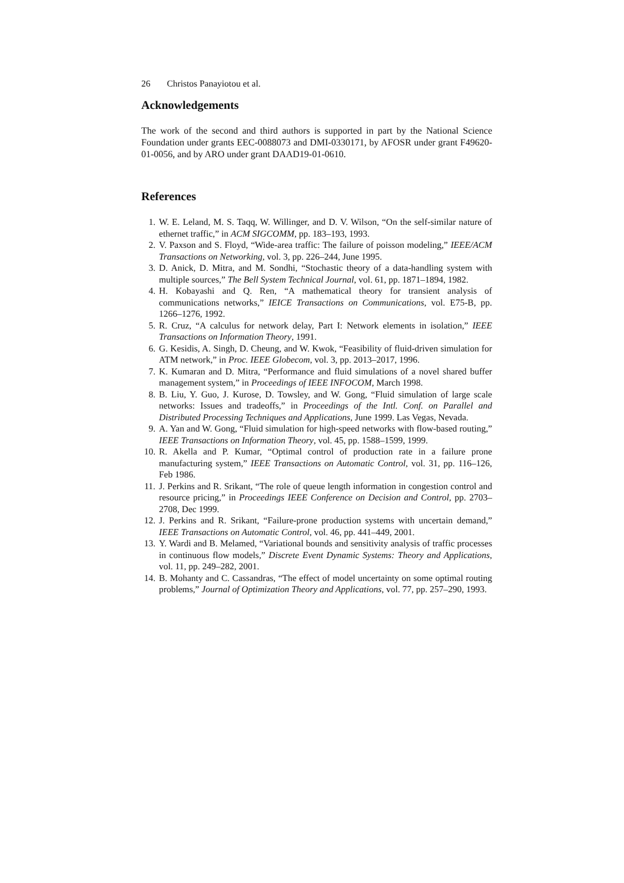26 Christos Panayiotou et al.
Acknowledgements
The work of the second and third authors is supported in part by the National Science Foundation under grants EEC-0088073 and DMI-0330171, by AFOSR under grant F49620-01-0056, and by ARO under grant DAAD19-01-0610.
References
1. W. E. Leland, M. S. Taqq, W. Willinger, and D. V. Wilson, “On the self-similar nature of ethernet traffic,” in ACM SIGCOMM, pp. 183–193, 1993.
2. V. Paxson and S. Floyd, “Wide-area traffic: The failure of poisson modeling,” IEEE/ACM Transactions on Networking, vol. 3, pp. 226–244, June 1995.
3. D. Anick, D. Mitra, and M. Sondhi, “Stochastic theory of a data-handling system with multiple sources,” The Bell System Technical Journal, vol. 61, pp. 1871–1894, 1982.
4. H. Kobayashi and Q. Ren, “A mathematical theory for transient analysis of communications networks,” IEICE Transactions on Communications, vol. E75-B, pp. 1266–1276, 1992.
5. R. Cruz, “A calculus for network delay, Part I: Network elements in isolation,” IEEE Transactions on Information Theory, 1991.
6. G. Kesidis, A. Singh, D. Cheung, and W. Kwok, “Feasibility of fluid-driven simulation for ATM network,” in Proc. IEEE Globecom, vol. 3, pp. 2013–2017, 1996.
7. K. Kumaran and D. Mitra, “Performance and fluid simulations of a novel shared buffer management system,” in Proceedings of IEEE INFOCOM, March 1998.
8. B. Liu, Y. Guo, J. Kurose, D. Towsley, and W. Gong, “Fluid simulation of large scale networks: Issues and tradeoffs,” in Proceedings of the Intl. Conf. on Parallel and Distributed Processing Techniques and Applications, June 1999. Las Vegas, Nevada.
9. A. Yan and W. Gong, “Fluid simulation for high-speed networks with flow-based routing,” IEEE Transactions on Information Theory, vol. 45, pp. 1588–1599, 1999.
10. R. Akella and P. Kumar, “Optimal control of production rate in a failure prone manufacturing system,” IEEE Transactions on Automatic Control, vol. 31, pp. 116–126, Feb 1986.
11. J. Perkins and R. Srikant, “The role of queue length information in congestion control and resource pricing,” in Proceedings IEEE Conference on Decision and Control, pp. 2703–2708, Dec 1999.
12. J. Perkins and R. Srikant, “Failure-prone production systems with uncertain demand,” IEEE Transactions on Automatic Control, vol. 46, pp. 441–449, 2001.
13. Y. Wardi and B. Melamed, “Variational bounds and sensitivity analysis of traffic processes in continuous flow models,” Discrete Event Dynamic Systems: Theory and Applications, vol. 11, pp. 249–282, 2001.
14. B. Mohanty and C. Cassandras, “The effect of model uncertainty on some optimal routing problems,” Journal of Optimization Theory and Applications, vol. 77, pp. 257–290, 1993.